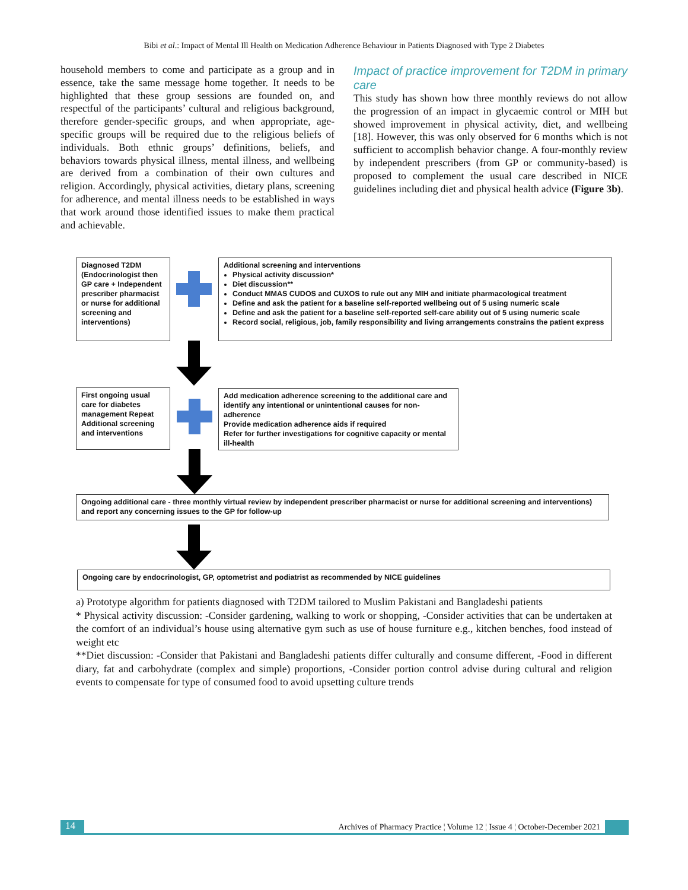Bibi et al.: Impact of Mental Ill Health on Medication Adherence Behaviour in Patients Diagnosed with Type 2 Diabetes
household members to come and participate as a group and in essence, take the same message home together. It needs to be highlighted that these group sessions are founded on, and respectful of the participants’ cultural and religious background, therefore gender-specific groups, and when appropriate, age-specific groups will be required due to the religious beliefs of individuals. Both ethnic groups’ definitions, beliefs, and behaviors towards physical illness, mental illness, and wellbeing are derived from a combination of their own cultures and religion. Accordingly, physical activities, dietary plans, screening for adherence, and mental illness needs to be established in ways that work around those identified issues to make them practical and achievable.
Impact of practice improvement for T2DM in primary care
This study has shown how three monthly reviews do not allow the progression of an impact in glycaemic control or MIH but showed improvement in physical activity, diet, and wellbeing [18]. However, this was only observed for 6 months which is not sufficient to accomplish behavior change. A four-monthly review by independent prescribers (from GP or community-based) is proposed to complement the usual care described in NICE guidelines including diet and physical health advice (Figure 3b).
Diagnosed T2DM (Endocrinologist then GP care + Independent prescriber pharmacist or nurse for additional screening and interventions)
Additional screening and interventions
Physical activity discussion*
Diet discussion**
Conduct MMAS CUDOS and CUXOS to rule out any MIH and initiate pharmacological treatment
Define and ask the patient for a baseline self-reported wellbeing out of 5 using numeric scale
Define and ask the patient for a baseline self-reported self-care ability out of 5 using numeric scale
Record social, religious, job, family responsibility and living arrangements constrains the patient express
First ongoing usual care for diabetes management Repeat Additional screening and interventions
Add medication adherence screening to the additional care and identify any intentional or unintentional causes for non-adherence
Provide medication adherence aids if required
Refer for further investigations for cognitive capacity or mental ill-health
Ongoing additional care - three monthly virtual review by independent prescriber pharmacist or nurse for additional screening and interventions) and report any concerning issues to the GP for follow-up
Ongoing care by endocrinologist, GP, optometrist and podiatrist as recommended by NICE guidelines
a) Prototype algorithm for patients diagnosed with T2DM tailored to Muslim Pakistani and Bangladeshi patients
* Physical activity discussion: -Consider gardening, walking to work or shopping, -Consider activities that can be undertaken at the comfort of an individual’s house using alternative gym such as use of house furniture e.g., kitchen benches, food instead of weight etc
**Diet discussion: -Consider that Pakistani and Bangladeshi patients differ culturally and consume different, -Food in different diary, fat and carbohydrate (complex and simple) proportions, -Consider portion control advise during cultural and religion events to compensate for type of consumed food to avoid upsetting culture trends
14
Archives of Pharmacy Practice ¦ Volume 12 ¦ Issue 4 ¦ October-December 2021